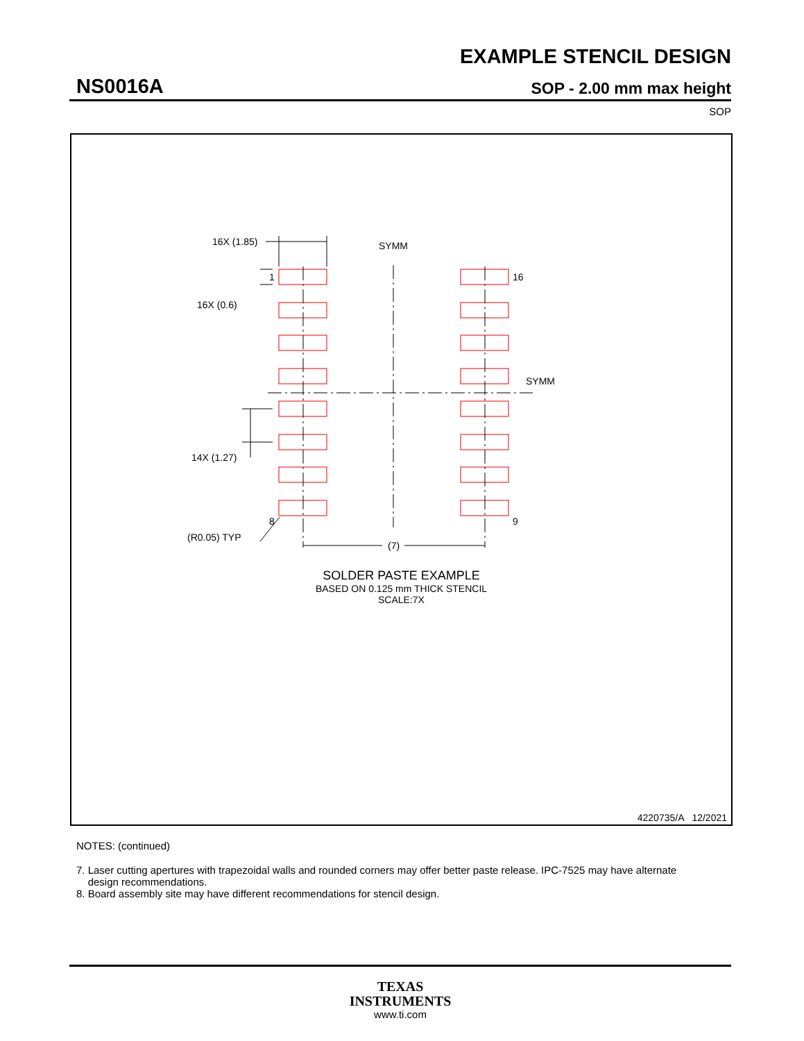EXAMPLE STENCIL DESIGN
NS0016A SOP - 2.00 mm max height
SOP
16X (1.85)
16X (0.6)
14X (1.27)
(R0.05) TYP
1
8
16
9
SYMM
SYMM
(7)
SOLDER PASTE EXAMPLE
BASED ON 0.125 mm THICK STENCIL
SCALE:7X
4220735/A 12/2021
NOTES: (continued)
7. Laser cutting apertures with trapezoidal walls and rounded corners may offer better paste release. IPC-7525 may have alternate
design recommendations.
8. Board assembly site may have different recommendations for stencil design.
TEXAS
INSTRUMENTS
www.ti.com